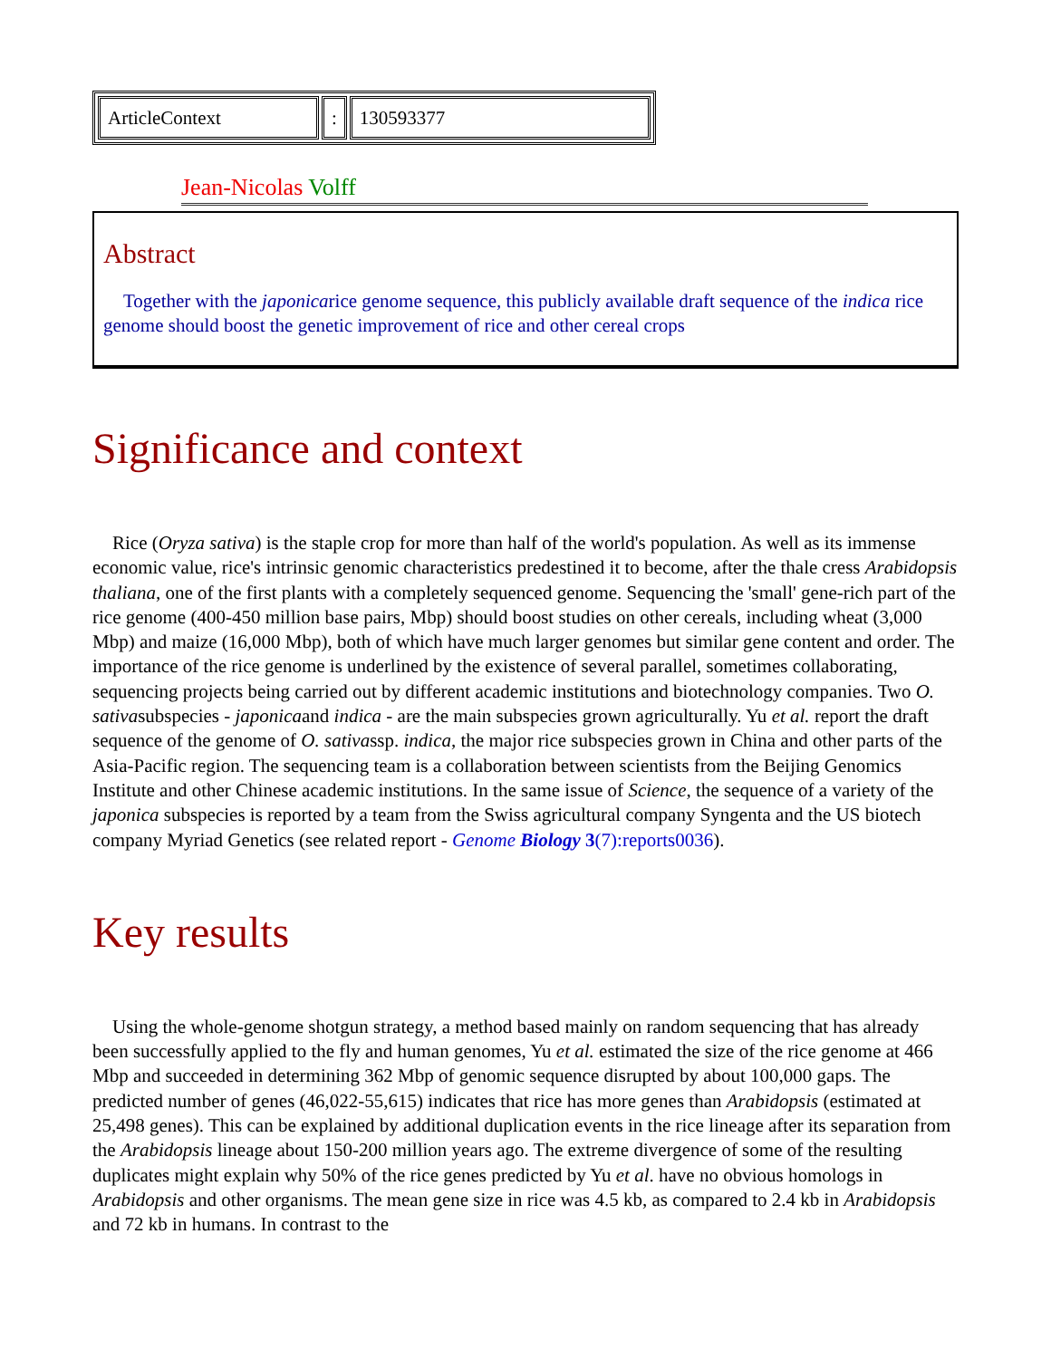| ArticleContext | : | 130593377 |
Jean-Nicolas Volff
Abstract
Together with the japonicarice genome sequence, this publicly available draft sequence of the indica rice genome should boost the genetic improvement of rice and other cereal crops
Significance and context
Rice (Oryza sativa) is the staple crop for more than half of the world's population. As well as its immense economic value, rice's intrinsic genomic characteristics predestined it to become, after the thale cress Arabidopsis thaliana, one of the first plants with a completely sequenced genome. Sequencing the 'small' gene-rich part of the rice genome (400-450 million base pairs, Mbp) should boost studies on other cereals, including wheat (3,000 Mbp) and maize (16,000 Mbp), both of which have much larger genomes but similar gene content and order. The importance of the rice genome is underlined by the existence of several parallel, sometimes collaborating, sequencing projects being carried out by different academic institutions and biotechnology companies. Two O. sativasubspecies - japonicaand indica - are the main subspecies grown agriculturally. Yu et al. report the draft sequence of the genome of O. sativassp. indica, the major rice subspecies grown in China and other parts of the Asia-Pacific region. The sequencing team is a collaboration between scientists from the Beijing Genomics Institute and other Chinese academic institutions. In the same issue of Science, the sequence of a variety of the japonica subspecies is reported by a team from the Swiss agricultural company Syngenta and the US biotech company Myriad Genetics (see related report - Genome Biology 3(7):reports0036).
Key results
Using the whole-genome shotgun strategy, a method based mainly on random sequencing that has already been successfully applied to the fly and human genomes, Yu et al. estimated the size of the rice genome at 466 Mbp and succeeded in determining 362 Mbp of genomic sequence disrupted by about 100,000 gaps. The predicted number of genes (46,022-55,615) indicates that rice has more genes than Arabidopsis (estimated at 25,498 genes). This can be explained by additional duplication events in the rice lineage after its separation from the Arabidopsis lineage about 150-200 million years ago. The extreme divergence of some of the resulting duplicates might explain why 50% of the rice genes predicted by Yu et al. have no obvious homologs in Arabidopsis and other organisms. The mean gene size in rice was 4.5 kb, as compared to 2.4 kb in Arabidopsis and 72 kb in humans. In contrast to the